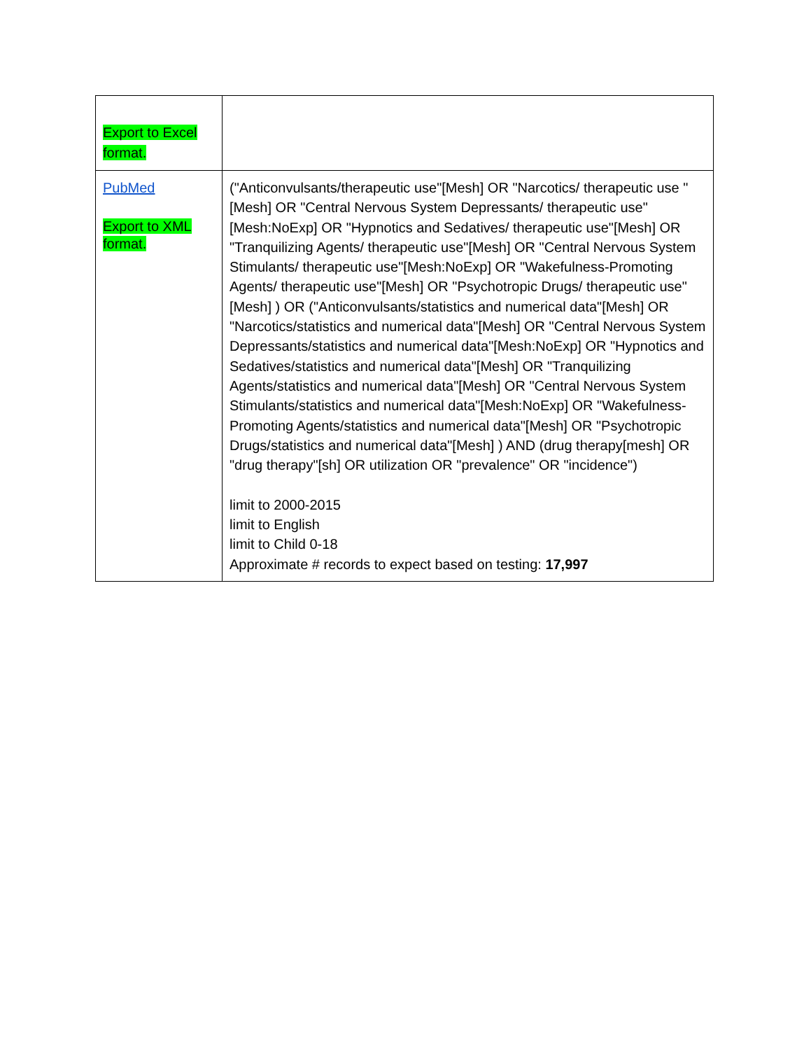| Export to Excel format. | |
| PubMed Export to XML format. | ("Anticonvulsants/therapeutic use"[Mesh] OR "Narcotics/ therapeutic use "[Mesh] OR "Central Nervous System Depressants/ therapeutic use"[Mesh:NoExp] OR "Hypnotics and Sedatives/ therapeutic use"[Mesh] OR "Tranquilizing Agents/ therapeutic use"[Mesh] OR "Central Nervous System Stimulants/ therapeutic use"[Mesh:NoExp] OR "Wakefulness-Promoting Agents/ therapeutic use"[Mesh] OR "Psychotropic Drugs/ therapeutic use"[Mesh] ) OR ("Anticonvulsants/statistics and numerical data"[Mesh] OR "Narcotics/statistics and numerical data"[Mesh] OR "Central Nervous System Depressants/statistics and numerical data"[Mesh:NoExp] OR "Hypnotics and Sedatives/statistics and numerical data"[Mesh] OR "Tranquilizing Agents/statistics and numerical data"[Mesh] OR "Central Nervous System Stimulants/statistics and numerical data"[Mesh:NoExp] OR "Wakefulness-Promoting Agents/statistics and numerical data"[Mesh] OR "Psychotropic Drugs/statistics and numerical data"[Mesh] ) AND (drug therapy[mesh] OR "drug therapy"[sh] OR utilization OR "prevalence" OR "incidence") limit to 2000-2015 limit to English limit to Child 0-18 Approximate # records to expect based on testing: 17,997 |